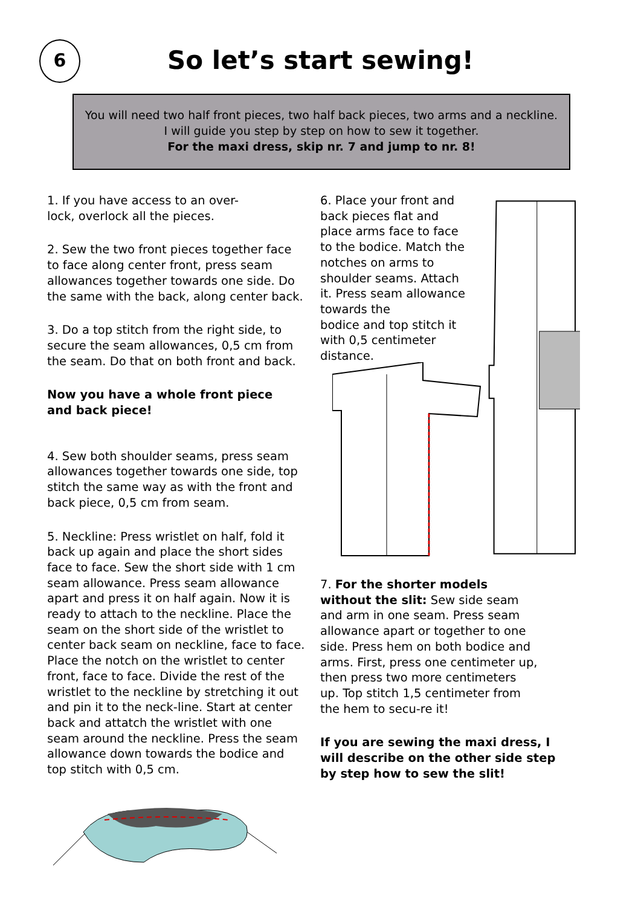6
So let’s start sewing!
You will need two half front pieces, two half back pieces, two arms and a neckline.
I will guide you step by step on how to sew it together.
For the maxi dress, skip nr. 7 and jump to nr. 8!
1. If you have access to an over-
lock, overlock all the pieces.
2. Sew the two front pieces together face to face along center front, press seam allowances together towards one side. Do the same with the back, along center back.
3. Do a top stitch from the right side, to secure the seam allowances, 0,5 cm from the seam. Do that on both front and back.
Now you have a whole front piece
and back piece!
4. Sew both shoulder seams, press seam allowances together towards one side, top stitch the same way as with the front and back piece, 0,5 cm from seam.
5. Neckline: Press wristlet on half, fold it back up again and place the short sides face to face. Sew the short side with 1 cm seam allowance. Press seam allowance apart and press it on half again. Now it is ready to attach to the neckline. Place the seam on the short side of the wristlet to center back seam on neckline, face to face. Place the notch on the wristlet to center front, face to face. Divide the rest of the wristlet to the neckline by stretching it out and pin it to the neck-line. Start at center back and attatch the wristlet with one seam around the neckline. Press the seam allowance down towards the bodice and top stitch with 0,5 cm.
6. Place your front and back pieces flat and place arms face to face to the bodice. Match the notches on arms to shoulder seams. Attach it. Press seam allowance towards the
bodice and top stitch it with 0,5 centimeter distance.
7. For the shorter models without the slit: Sew side seam and arm in one seam. Press seam allowance apart or together to one side. Press hem on both bodice and arms. First, press one centimeter up, then press two more centimeters up. Top stitch 1,5 centimeter from the hem to secu-re it!
If you are sewing the maxi dress, I will describe on the other side step by step how to sew the slit!